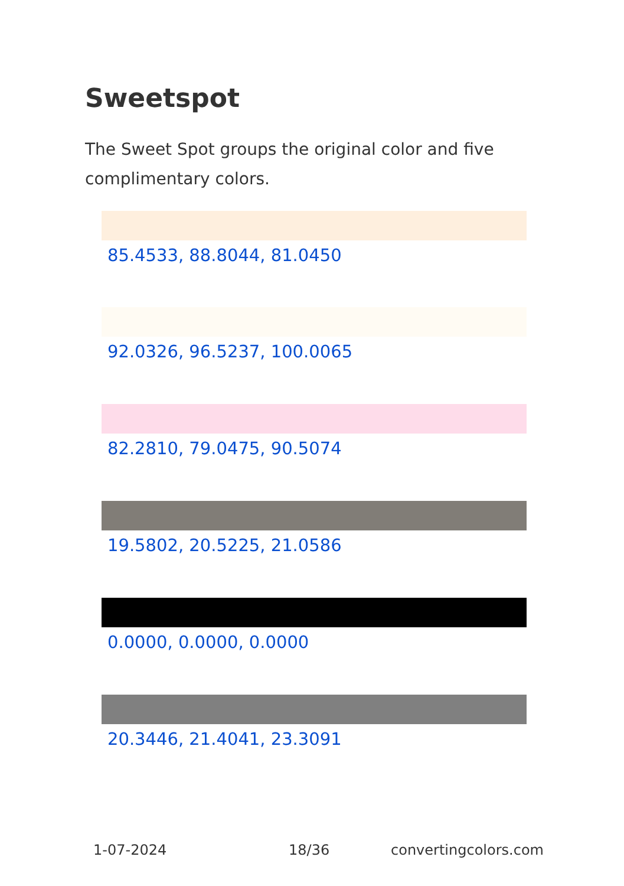Sweetspot
The Sweet Spot groups the original color and five complimentary colors.
85.4533, 88.8044, 81.0450
92.0326, 96.5237, 100.0065
82.2810, 79.0475, 90.5074
19.5802, 20.5225, 21.0586
0.0000, 0.0000, 0.0000
20.3446, 21.4041, 23.3091
1-07-2024 18/36 convertingcolors.com